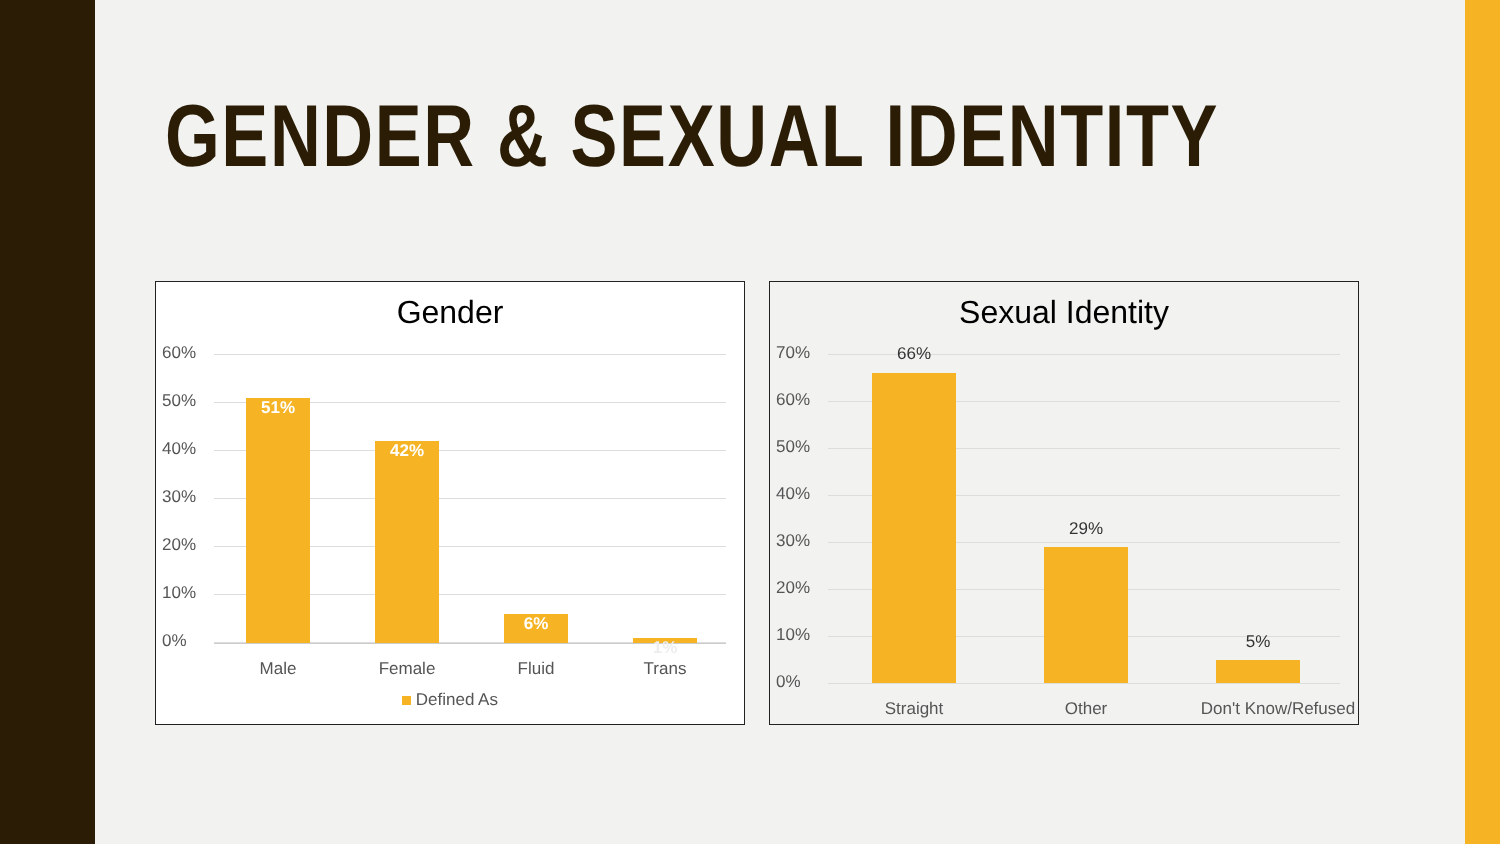GENDER & SEXUAL IDENTITY
Gender
60%
50%
40%
30%
20%
10%
0%
51% 42% 6% 1%
Male Female Fluid Trans
Defined As
Sexual Identity
70%
60%
50%
40%
30%
20%
10%
0%
66%
29%
5%
Straight Other
Don't Know/Refused